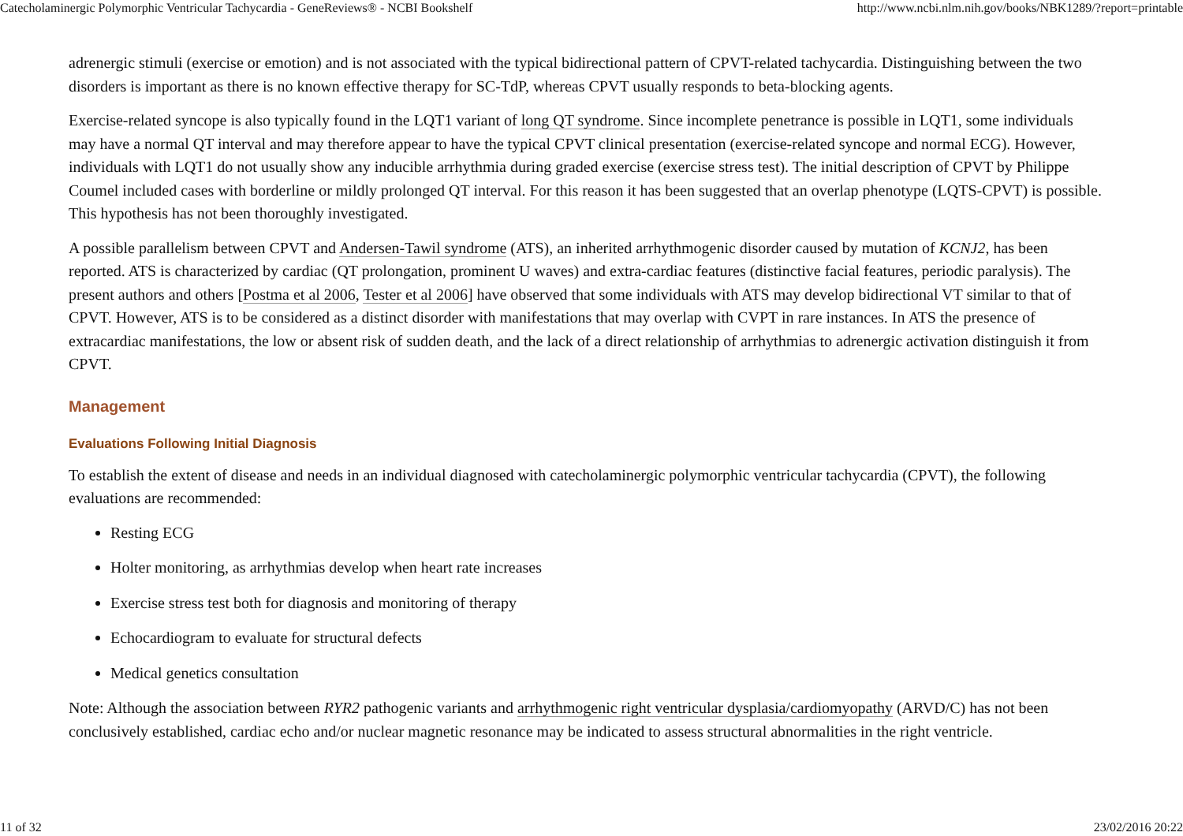Catecholaminergic Polymorphic Ventricular Tachycardia - GeneReviews® - NCBI Bookshelf http://www.ncbi.nlm.nih.gov/books/NBK1289/?report=printable
adrenergic stimuli (exercise or emotion) and is not associated with the typical bidirectional pattern of CPVT-related tachycardia. Distinguishing between the two disorders is important as there is no known effective therapy for SC-TdP, whereas CPVT usually responds to beta-blocking agents.
Exercise-related syncope is also typically found in the LQT1 variant of long QT syndrome. Since incomplete penetrance is possible in LQT1, some individuals may have a normal QT interval and may therefore appear to have the typical CPVT clinical presentation (exercise-related syncope and normal ECG). However, individuals with LQT1 do not usually show any inducible arrhythmia during graded exercise (exercise stress test). The initial description of CPVT by Philippe Coumel included cases with borderline or mildly prolonged QT interval. For this reason it has been suggested that an overlap phenotype (LQTS-CPVT) is possible. This hypothesis has not been thoroughly investigated.
A possible parallelism between CPVT and Andersen-Tawil syndrome (ATS), an inherited arrhythmogenic disorder caused by mutation of KCNJ2, has been reported. ATS is characterized by cardiac (QT prolongation, prominent U waves) and extra-cardiac features (distinctive facial features, periodic paralysis). The present authors and others [Postma et al 2006, Tester et al 2006] have observed that some individuals with ATS may develop bidirectional VT similar to that of CPVT. However, ATS is to be considered as a distinct disorder with manifestations that may overlap with CVPT in rare instances. In ATS the presence of extracardiac manifestations, the low or absent risk of sudden death, and the lack of a direct relationship of arrhythmias to adrenergic activation distinguish it from CPVT.
Management
Evaluations Following Initial Diagnosis
To establish the extent of disease and needs in an individual diagnosed with catecholaminergic polymorphic ventricular tachycardia (CPVT), the following evaluations are recommended:
Resting ECG
Holter monitoring, as arrhythmias develop when heart rate increases
Exercise stress test both for diagnosis and monitoring of therapy
Echocardiogram to evaluate for structural defects
Medical genetics consultation
Note: Although the association between RYR2 pathogenic variants and arrhythmogenic right ventricular dysplasia/cardiomyopathy (ARVD/C) has not been conclusively established, cardiac echo and/or nuclear magnetic resonance may be indicated to assess structural abnormalities in the right ventricle.
11 of 32 23/02/2016 20:22